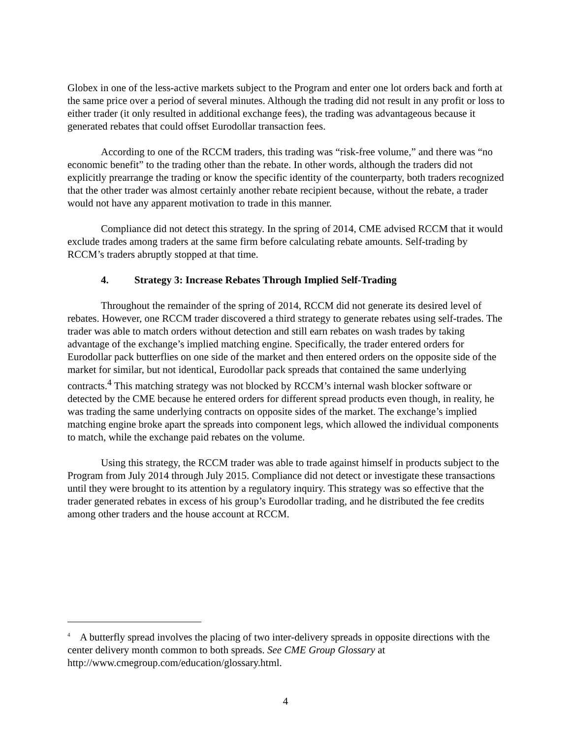Globex in one of the less-active markets subject to the Program and enter one lot orders back and forth at the same price over a period of several minutes. Although the trading did not result in any profit or loss to either trader (it only resulted in additional exchange fees), the trading was advantageous because it generated rebates that could offset Eurodollar transaction fees.
According to one of the RCCM traders, this trading was “risk-free volume,” and there was “no economic benefit” to the trading other than the rebate. In other words, although the traders did not explicitly prearrange the trading or know the specific identity of the counterparty, both traders recognized that the other trader was almost certainly another rebate recipient because, without the rebate, a trader would not have any apparent motivation to trade in this manner.
Compliance did not detect this strategy. In the spring of 2014, CME advised RCCM that it would exclude trades among traders at the same firm before calculating rebate amounts. Self-trading by RCCM’s traders abruptly stopped at that time.
4. Strategy 3: Increase Rebates Through Implied Self-Trading
Throughout the remainder of the spring of 2014, RCCM did not generate its desired level of rebates. However, one RCCM trader discovered a third strategy to generate rebates using self-trades. The trader was able to match orders without detection and still earn rebates on wash trades by taking advantage of the exchange’s implied matching engine. Specifically, the trader entered orders for Eurodollar pack butterflies on one side of the market and then entered orders on the opposite side of the market for similar, but not identical, Eurodollar pack spreads that contained the same underlying contracts.<sup>4</sup> This matching strategy was not blocked by RCCM’s internal wash blocker software or detected by the CME because he entered orders for different spread products even though, in reality, he was trading the same underlying contracts on opposite sides of the market. The exchange’s implied matching engine broke apart the spreads into component legs, which allowed the individual components to match, while the exchange paid rebates on the volume.
Using this strategy, the RCCM trader was able to trade against himself in products subject to the Program from July 2014 through July 2015. Compliance did not detect or investigate these transactions until they were brought to its attention by a regulatory inquiry. This strategy was so effective that the trader generated rebates in excess of his group’s Eurodollar trading, and he distributed the fee credits among other traders and the house account at RCCM.
<sup>4</sup> A butterfly spread involves the placing of two inter-delivery spreads in opposite directions with the center delivery month common to both spreads. See CME Group Glossary at http://www.cmegroup.com/education/glossary.html.
4